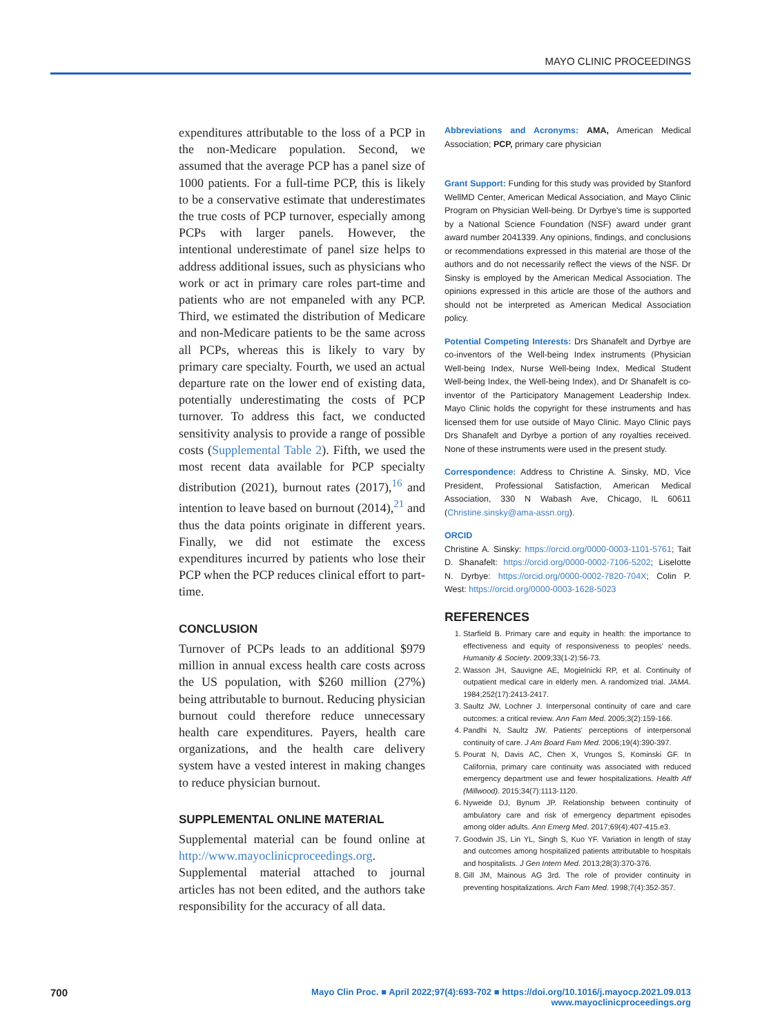MAYO CLINIC PROCEEDINGS
expenditures attributable to the loss of a PCP in the non-Medicare population. Second, we assumed that the average PCP has a panel size of 1000 patients. For a full-time PCP, this is likely to be a conservative estimate that underestimates the true costs of PCP turnover, especially among PCPs with larger panels. However, the intentional underestimate of panel size helps to address additional issues, such as physicians who work or act in primary care roles part-time and patients who are not empaneled with any PCP. Third, we estimated the distribution of Medicare and non-Medicare patients to be the same across all PCPs, whereas this is likely to vary by primary care specialty. Fourth, we used an actual departure rate on the lower end of existing data, potentially underestimating the costs of PCP turnover. To address this fact, we conducted sensitivity analysis to provide a range of possible costs (Supplemental Table 2). Fifth, we used the most recent data available for PCP specialty distribution (2021), burnout rates (2017),<sup>16</sup> and intention to leave based on burnout (2014),<sup>21</sup> and thus the data points originate in different years. Finally, we did not estimate the excess expenditures incurred by patients who lose their PCP when the PCP reduces clinical effort to part-time.
CONCLUSION
Turnover of PCPs leads to an additional $979 million in annual excess health care costs across the US population, with $260 million (27%) being attributable to burnout. Reducing physician burnout could therefore reduce unnecessary health care expenditures. Payers, health care organizations, and the health care delivery system have a vested interest in making changes to reduce physician burnout.
SUPPLEMENTAL ONLINE MATERIAL
Supplemental material can be found online at http://www.mayoclinicproceedings.org. Supplemental material attached to journal articles has not been edited, and the authors take responsibility for the accuracy of all data.
Abbreviations and Acronyms: AMA, American Medical Association; PCP, primary care physician
Grant Support: Funding for this study was provided by Stanford WellMD Center, American Medical Association, and Mayo Clinic Program on Physician Well-being. Dr Dyrbye's time is supported by a National Science Foundation (NSF) award under grant award number 2041339. Any opinions, findings, and conclusions or recommendations expressed in this material are those of the authors and do not necessarily reflect the views of the NSF. Dr Sinsky is employed by the American Medical Association. The opinions expressed in this article are those of the authors and should not be interpreted as American Medical Association policy.
Potential Competing Interests: Drs Shanafelt and Dyrbye are co-inventors of the Well-being Index instruments (Physician Well-being Index, Nurse Well-being Index, Medical Student Well-being Index, the Well-being Index), and Dr Shanafelt is co-inventor of the Participatory Management Leadership Index. Mayo Clinic holds the copyright for these instruments and has licensed them for use outside of Mayo Clinic. Mayo Clinic pays Drs Shanafelt and Dyrbye a portion of any royalties received. None of these instruments were used in the present study.
Correspondence: Address to Christine A. Sinsky, MD, Vice President, Professional Satisfaction, American Medical Association, 330 N Wabash Ave, Chicago, IL 60611 (Christine.sinsky@ama-assn.org).
ORCID
Christine A. Sinsky: https://orcid.org/0000-0003-1101-5761; Tait D. Shanafelt: https://orcid.org/0000-0002-7106-5202; Liselotte N. Dyrbye: https://orcid.org/0000-0002-7820-704X; Colin P. West: https://orcid.org/0000-0003-1628-5023
REFERENCES
1. Starfield B. Primary care and equity in health: the importance to effectiveness and equity of responsiveness to peoples' needs. Humanity & Society. 2009;33(1-2):56-73.
2. Wasson JH, Sauvigne AE, Mogielnicki RP, et al. Continuity of outpatient medical care in elderly men. A randomized trial. JAMA. 1984;252(17):2413-2417.
3. Saultz JW, Lochner J. Interpersonal continuity of care and care outcomes: a critical review. Ann Fam Med. 2005;3(2):159-166.
4. Pandhi N, Saultz JW. Patients' perceptions of interpersonal continuity of care. J Am Board Fam Med. 2006;19(4):390-397.
5. Pourat N, Davis AC, Chen X, Vrungos S, Kominski GF. In California, primary care continuity was associated with reduced emergency department use and fewer hospitalizations. Health Aff (Millwood). 2015;34(7):1113-1120.
6. Nyweide DJ, Bynum JP. Relationship between continuity of ambulatory care and risk of emergency department episodes among older adults. Ann Emerg Med. 2017;69(4):407-415.e3.
7. Goodwin JS, Lin YL, Singh S, Kuo YF. Variation in length of stay and outcomes among hospitalized patients attributable to hospitals and hospitalists. J Gen Intern Med. 2013;28(3):370-376.
8. Gill JM, Mainous AG 3rd. The role of provider continuity in preventing hospitalizations. Arch Fam Med. 1998;7(4):352-357.
700 Mayo Clin Proc. ■ April 2022;97(4):693-702 ■ https://doi.org/10.1016/j.mayocp.2021.09.013
www.mayoclinicproceedings.org